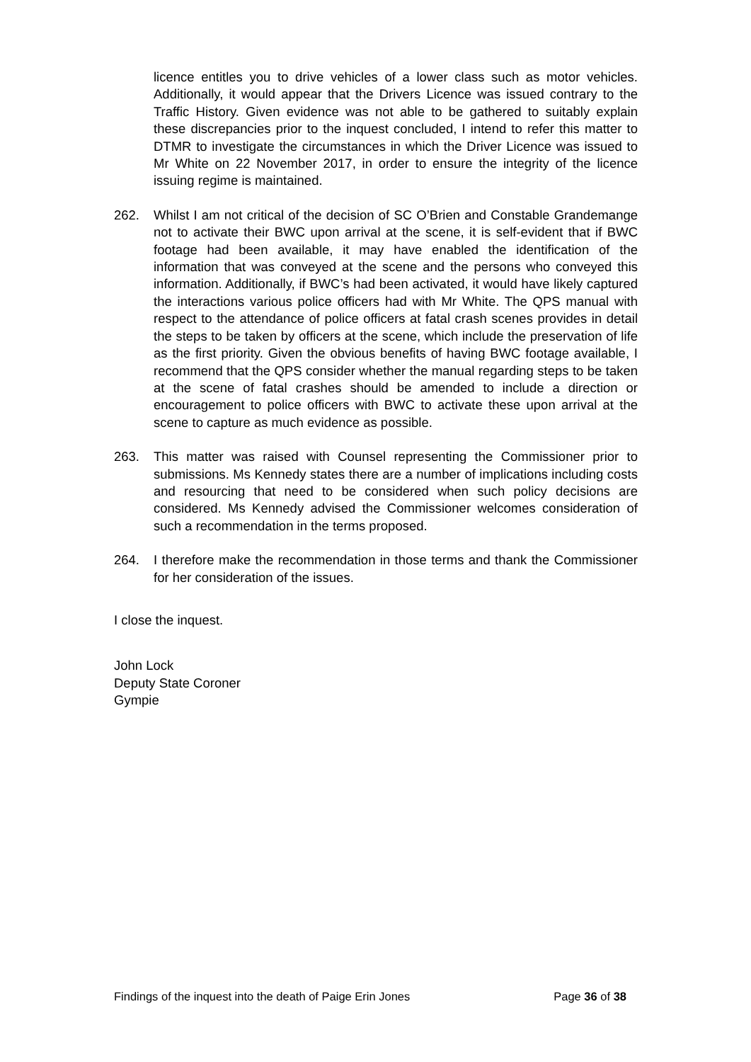licence entitles you to drive vehicles of a lower class such as motor vehicles. Additionally, it would appear that the Drivers Licence was issued contrary to the Traffic History. Given evidence was not able to be gathered to suitably explain these discrepancies prior to the inquest concluded, I intend to refer this matter to DTMR to investigate the circumstances in which the Driver Licence was issued to Mr White on 22 November 2017, in order to ensure the integrity of the licence issuing regime is maintained.
262. Whilst I am not critical of the decision of SC O’Brien and Constable Grandemange not to activate their BWC upon arrival at the scene, it is self-evident that if BWC footage had been available, it may have enabled the identification of the information that was conveyed at the scene and the persons who conveyed this information. Additionally, if BWC’s had been activated, it would have likely captured the interactions various police officers had with Mr White. The QPS manual with respect to the attendance of police officers at fatal crash scenes provides in detail the steps to be taken by officers at the scene, which include the preservation of life as the first priority. Given the obvious benefits of having BWC footage available, I recommend that the QPS consider whether the manual regarding steps to be taken at the scene of fatal crashes should be amended to include a direction or encouragement to police officers with BWC to activate these upon arrival at the scene to capture as much evidence as possible.
263. This matter was raised with Counsel representing the Commissioner prior to submissions. Ms Kennedy states there are a number of implications including costs and resourcing that need to be considered when such policy decisions are considered. Ms Kennedy advised the Commissioner welcomes consideration of such a recommendation in the terms proposed.
264. I therefore make the recommendation in those terms and thank the Commissioner for her consideration of the issues.
I close the inquest.
John Lock
Deputy State Coroner
Gympie
Findings of the inquest into the death of Paige Erin Jones Page 36 of 38